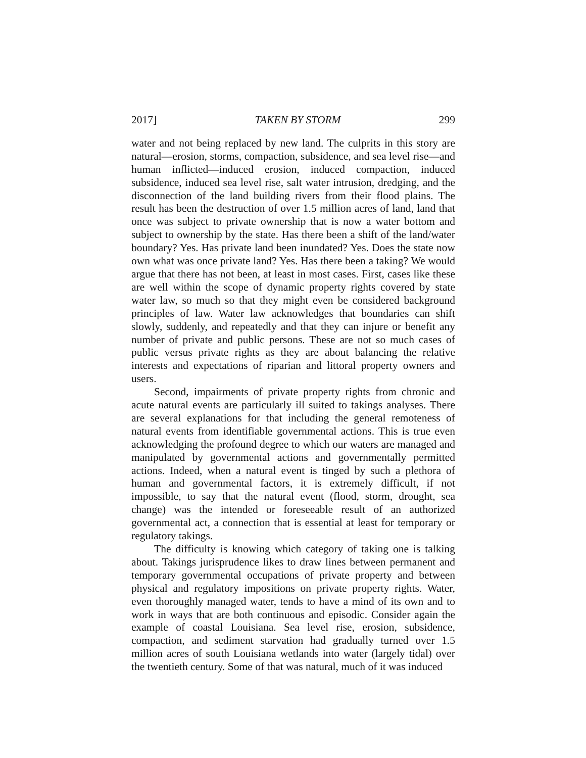2017] TAKEN BY STORM 299
water and not being replaced by new land. The culprits in this story are natural—erosion, storms, compaction, subsidence, and sea level rise—and human inflicted—induced erosion, induced compaction, induced subsidence, induced sea level rise, salt water intrusion, dredging, and the disconnection of the land building rivers from their flood plains. The result has been the destruction of over 1.5 million acres of land, land that once was subject to private ownership that is now a water bottom and subject to ownership by the state. Has there been a shift of the land/water boundary? Yes. Has private land been inundated? Yes. Does the state now own what was once private land? Yes. Has there been a taking? We would argue that there has not been, at least in most cases. First, cases like these are well within the scope of dynamic property rights covered by state water law, so much so that they might even be considered background principles of law. Water law acknowledges that boundaries can shift slowly, suddenly, and repeatedly and that they can injure or benefit any number of private and public persons. These are not so much cases of public versus private rights as they are about balancing the relative interests and expectations of riparian and littoral property owners and users.
Second, impairments of private property rights from chronic and acute natural events are particularly ill suited to takings analyses. There are several explanations for that including the general remoteness of natural events from identifiable governmental actions. This is true even acknowledging the profound degree to which our waters are managed and manipulated by governmental actions and governmentally permitted actions. Indeed, when a natural event is tinged by such a plethora of human and governmental factors, it is extremely difficult, if not impossible, to say that the natural event (flood, storm, drought, sea change) was the intended or foreseeable result of an authorized governmental act, a connection that is essential at least for temporary or regulatory takings.
The difficulty is knowing which category of taking one is talking about. Takings jurisprudence likes to draw lines between permanent and temporary governmental occupations of private property and between physical and regulatory impositions on private property rights. Water, even thoroughly managed water, tends to have a mind of its own and to work in ways that are both continuous and episodic. Consider again the example of coastal Louisiana. Sea level rise, erosion, subsidence, compaction, and sediment starvation had gradually turned over 1.5 million acres of south Louisiana wetlands into water (largely tidal) over the twentieth century. Some of that was natural, much of it was induced